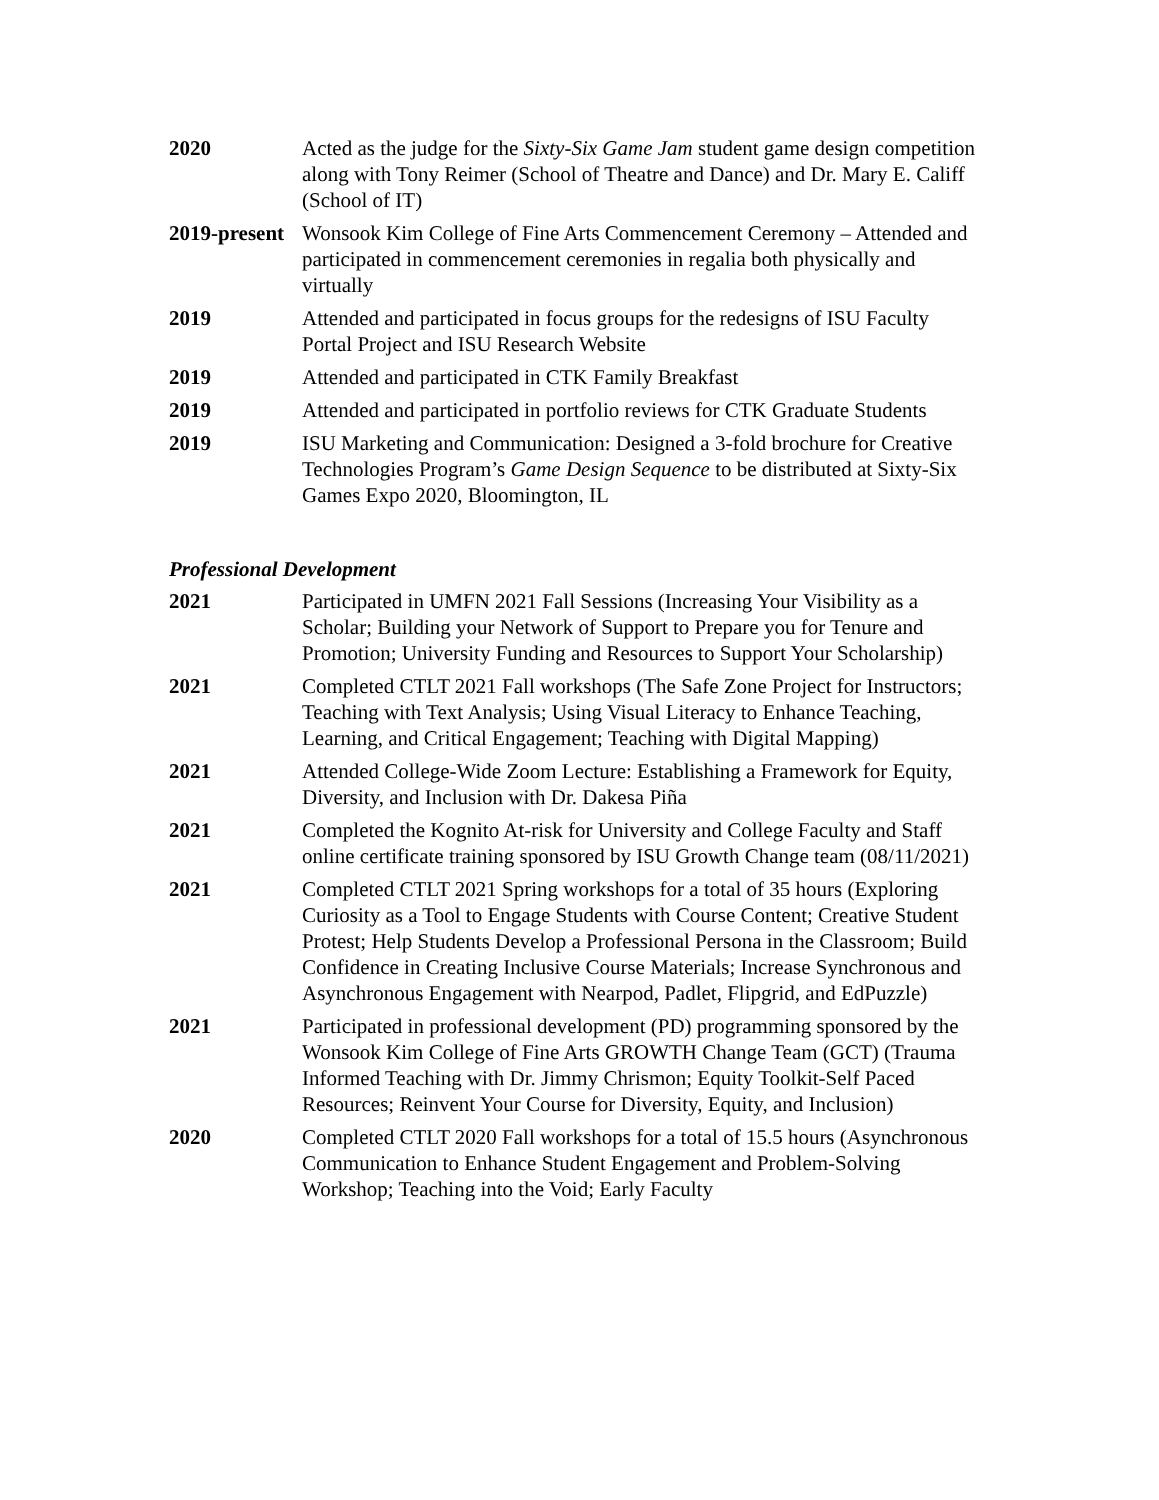2020 Acted as the judge for the Sixty-Six Game Jam student game design competition along with Tony Reimer (School of Theatre and Dance) and Dr. Mary E. Califf (School of IT)
2019-present
Wonsook Kim College of Fine Arts Commencement Ceremony – Attended and participated in commencement ceremonies in regalia both physically and virtually
2019 Attended and participated in focus groups for the redesigns of ISU Faculty Portal Project and ISU Research Website
2019 Attended and participated in CTK Family Breakfast
2019 Attended and participated in portfolio reviews for CTK Graduate Students
2019 ISU Marketing and Communication: Designed a 3-fold brochure for Creative Technologies Program’s Game Design Sequence to be distributed at Sixty-Six Games Expo 2020, Bloomington, IL
Professional Development
2021 Participated in UMFN 2021 Fall Sessions (Increasing Your Visibility as a Scholar; Building your Network of Support to Prepare you for Tenure and Promotion; University Funding and Resources to Support Your Scholarship)
2021 Completed CTLT 2021 Fall workshops (The Safe Zone Project for Instructors; Teaching with Text Analysis; Using Visual Literacy to Enhance Teaching, Learning, and Critical Engagement; Teaching with Digital Mapping)
2021 Attended College-Wide Zoom Lecture: Establishing a Framework for Equity, Diversity, and Inclusion with Dr. Dakesa Piña
2021 Completed the Kognito At-risk for University and College Faculty and Staff online certificate training sponsored by ISU Growth Change team (08/11/2021)
2021 Completed CTLT 2021 Spring workshops for a total of 35 hours (Exploring Curiosity as a Tool to Engage Students with Course Content; Creative Student Protest; Help Students Develop a Professional Persona in the Classroom; Build Confidence in Creating Inclusive Course Materials; Increase Synchronous and Asynchronous Engagement with Nearpod, Padlet, Flipgrid, and EdPuzzle)
2021 Participated in professional development (PD) programming sponsored by the Wonsook Kim College of Fine Arts GROWTH Change Team (GCT) (Trauma Informed Teaching with Dr. Jimmy Chrismon; Equity Toolkit-Self Paced Resources; Reinvent Your Course for Diversity, Equity, and Inclusion)
2020 Completed CTLT 2020 Fall workshops for a total of 15.5 hours (Asynchronous Communication to Enhance Student Engagement and Problem-Solving Workshop; Teaching into the Void; Early Faculty